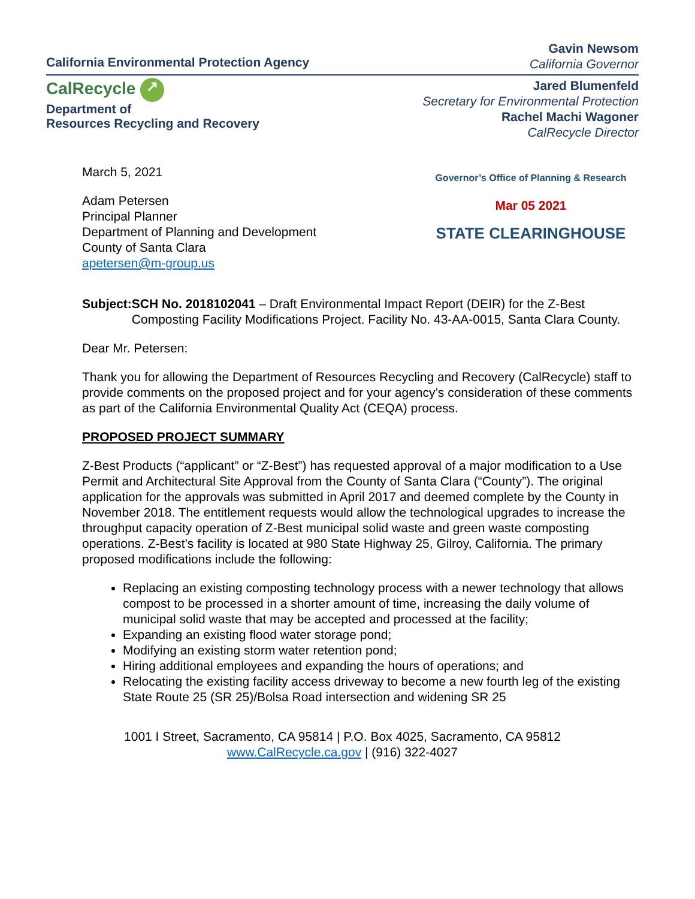California Environmental Protection Agency
Gavin Newsom
California Governor
CalRecycle ↗
Department of
Resources Recycling and Recovery
Jared Blumenfeld
Secretary for Environmental Protection
Rachel Machi Wagoner
CalRecycle Director
March 5, 2021
Adam Petersen
Principal Planner
Department of Planning and Development
County of Santa Clara
apetersen@m-group.us
Governor’s Office of Planning & Research
Mar 05 2021
STATE CLEARINGHOUSE
Subject: SCH No. 2018102041 – Draft Environmental Impact Report (DEIR) for the Z-Best Composting Facility Modifications Project. Facility No. 43-AA-0015, Santa Clara County.
Dear Mr. Petersen:
Thank you for allowing the Department of Resources Recycling and Recovery (CalRecycle) staff to provide comments on the proposed project and for your agency’s consideration of these comments as part of the California Environmental Quality Act (CEQA) process.
PROPOSED PROJECT SUMMARY
Z-Best Products (“applicant” or “Z-Best”) has requested approval of a major modification to a Use Permit and Architectural Site Approval from the County of Santa Clara (“County”). The original application for the approvals was submitted in April 2017 and deemed complete by the County in November 2018. The entitlement requests would allow the technological upgrades to increase the throughput capacity operation of Z-Best municipal solid waste and green waste composting operations. Z-Best’s facility is located at 980 State Highway 25, Gilroy, California. The primary proposed modifications include the following:
Replacing an existing composting technology process with a newer technology that allows compost to be processed in a shorter amount of time, increasing the daily volume of municipal solid waste that may be accepted and processed at the facility;
Expanding an existing flood water storage pond;
Modifying an existing storm water retention pond;
Hiring additional employees and expanding the hours of operations; and
Relocating the existing facility access driveway to become a new fourth leg of the existing State Route 25 (SR 25)/Bolsa Road intersection and widening SR 25
1001 I Street, Sacramento, CA 95814 | P.O. Box 4025, Sacramento, CA 95812
www.CalRecycle.ca.gov | (916) 322-4027